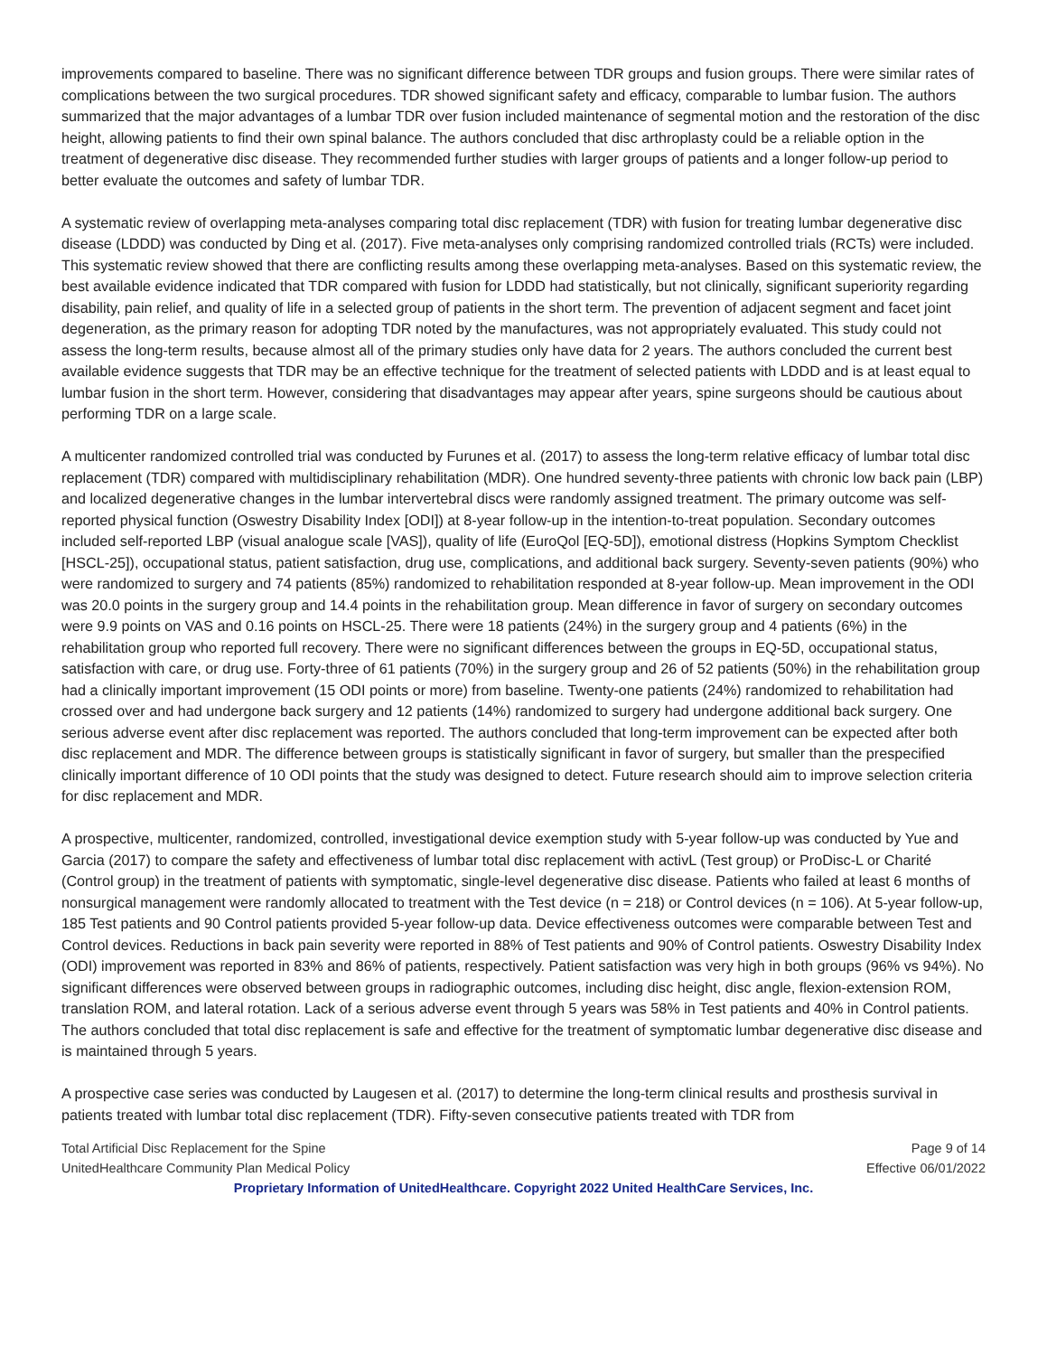improvements compared to baseline. There was no significant difference between TDR groups and fusion groups. There were similar rates of complications between the two surgical procedures. TDR showed significant safety and efficacy, comparable to lumbar fusion. The authors summarized that the major advantages of a lumbar TDR over fusion included maintenance of segmental motion and the restoration of the disc height, allowing patients to find their own spinal balance. The authors concluded that disc arthroplasty could be a reliable option in the treatment of degenerative disc disease. They recommended further studies with larger groups of patients and a longer follow-up period to better evaluate the outcomes and safety of lumbar TDR.
A systematic review of overlapping meta-analyses comparing total disc replacement (TDR) with fusion for treating lumbar degenerative disc disease (LDDD) was conducted by Ding et al. (2017). Five meta-analyses only comprising randomized controlled trials (RCTs) were included. This systematic review showed that there are conflicting results among these overlapping meta-analyses. Based on this systematic review, the best available evidence indicated that TDR compared with fusion for LDDD had statistically, but not clinically, significant superiority regarding disability, pain relief, and quality of life in a selected group of patients in the short term. The prevention of adjacent segment and facet joint degeneration, as the primary reason for adopting TDR noted by the manufactures, was not appropriately evaluated. This study could not assess the long-term results, because almost all of the primary studies only have data for 2 years. The authors concluded the current best available evidence suggests that TDR may be an effective technique for the treatment of selected patients with LDDD and is at least equal to lumbar fusion in the short term. However, considering that disadvantages may appear after years, spine surgeons should be cautious about performing TDR on a large scale.
A multicenter randomized controlled trial was conducted by Furunes et al. (2017) to assess the long-term relative efficacy of lumbar total disc replacement (TDR) compared with multidisciplinary rehabilitation (MDR). One hundred seventy-three patients with chronic low back pain (LBP) and localized degenerative changes in the lumbar intervertebral discs were randomly assigned treatment. The primary outcome was self-reported physical function (Oswestry Disability Index [ODI]) at 8-year follow-up in the intention-to-treat population. Secondary outcomes included self-reported LBP (visual analogue scale [VAS]), quality of life (EuroQol [EQ-5D]), emotional distress (Hopkins Symptom Checklist [HSCL-25]), occupational status, patient satisfaction, drug use, complications, and additional back surgery. Seventy-seven patients (90%) who were randomized to surgery and 74 patients (85%) randomized to rehabilitation responded at 8-year follow-up. Mean improvement in the ODI was 20.0 points in the surgery group and 14.4 points in the rehabilitation group. Mean difference in favor of surgery on secondary outcomes were 9.9 points on VAS and 0.16 points on HSCL-25. There were 18 patients (24%) in the surgery group and 4 patients (6%) in the rehabilitation group who reported full recovery. There were no significant differences between the groups in EQ-5D, occupational status, satisfaction with care, or drug use. Forty-three of 61 patients (70%) in the surgery group and 26 of 52 patients (50%) in the rehabilitation group had a clinically important improvement (15 ODI points or more) from baseline. Twenty-one patients (24%) randomized to rehabilitation had crossed over and had undergone back surgery and 12 patients (14%) randomized to surgery had undergone additional back surgery. One serious adverse event after disc replacement was reported. The authors concluded that long-term improvement can be expected after both disc replacement and MDR. The difference between groups is statistically significant in favor of surgery, but smaller than the prespecified clinically important difference of 10 ODI points that the study was designed to detect. Future research should aim to improve selection criteria for disc replacement and MDR.
A prospective, multicenter, randomized, controlled, investigational device exemption study with 5-year follow-up was conducted by Yue and Garcia (2017) to compare the safety and effectiveness of lumbar total disc replacement with activL (Test group) or ProDisc-L or Charité (Control group) in the treatment of patients with symptomatic, single-level degenerative disc disease. Patients who failed at least 6 months of nonsurgical management were randomly allocated to treatment with the Test device (n = 218) or Control devices (n = 106). At 5-year follow-up, 185 Test patients and 90 Control patients provided 5-year follow-up data. Device effectiveness outcomes were comparable between Test and Control devices. Reductions in back pain severity were reported in 88% of Test patients and 90% of Control patients. Oswestry Disability Index (ODI) improvement was reported in 83% and 86% of patients, respectively. Patient satisfaction was very high in both groups (96% vs 94%). No significant differences were observed between groups in radiographic outcomes, including disc height, disc angle, flexion-extension ROM, translation ROM, and lateral rotation. Lack of a serious adverse event through 5 years was 58% in Test patients and 40% in Control patients. The authors concluded that total disc replacement is safe and effective for the treatment of symptomatic lumbar degenerative disc disease and is maintained through 5 years.
A prospective case series was conducted by Laugesen et al. (2017) to determine the long-term clinical results and prosthesis survival in patients treated with lumbar total disc replacement (TDR). Fifty-seven consecutive patients treated with TDR from
Total Artificial Disc Replacement for the Spine Page 9 of 14
UnitedHealthcare Community Plan Medical Policy Effective 06/01/2022
Proprietary Information of UnitedHealthcare. Copyright 2022 United HealthCare Services, Inc.